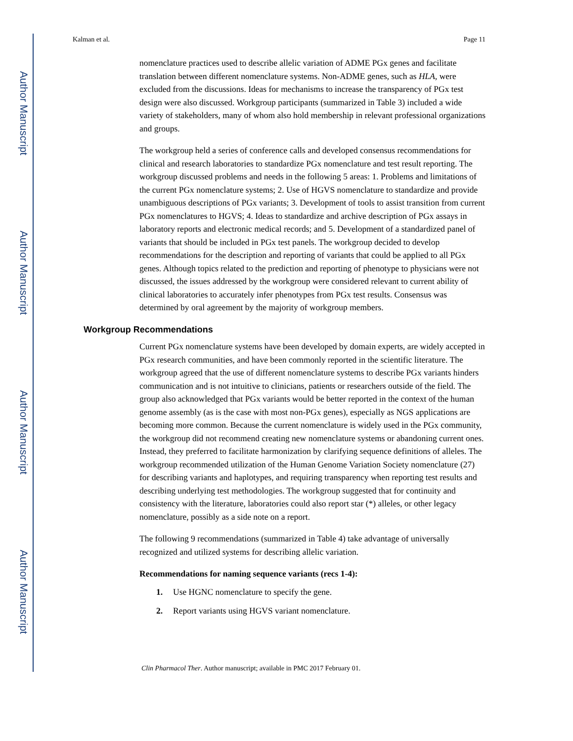Author Manuscript
Author Manuscript
Author Manuscript
Author Manuscript
Kalman et al. Page 11
nomenclature practices used to describe allelic variation of ADME PGx genes and facilitate translation between different nomenclature systems. Non-ADME genes, such as HLA, were excluded from the discussions. Ideas for mechanisms to increase the transparency of PGx test design were also discussed. Workgroup participants (summarized in Table 3) included a wide variety of stakeholders, many of whom also hold membership in relevant professional organizations and groups.
The workgroup held a series of conference calls and developed consensus recommendations for clinical and research laboratories to standardize PGx nomenclature and test result reporting. The workgroup discussed problems and needs in the following 5 areas: 1. Problems and limitations of the current PGx nomenclature systems; 2. Use of HGVS nomenclature to standardize and provide unambiguous descriptions of PGx variants; 3. Development of tools to assist transition from current PGx nomenclatures to HGVS; 4. Ideas to standardize and archive description of PGx assays in laboratory reports and electronic medical records; and 5. Development of a standardized panel of variants that should be included in PGx test panels. The workgroup decided to develop recommendations for the description and reporting of variants that could be applied to all PGx genes. Although topics related to the prediction and reporting of phenotype to physicians were not discussed, the issues addressed by the workgroup were considered relevant to current ability of clinical laboratories to accurately infer phenotypes from PGx test results. Consensus was determined by oral agreement by the majority of workgroup members.
Workgroup Recommendations
Current PGx nomenclature systems have been developed by domain experts, are widely accepted in PGx research communities, and have been commonly reported in the scientific literature. The workgroup agreed that the use of different nomenclature systems to describe PGx variants hinders communication and is not intuitive to clinicians, patients or researchers outside of the field. The group also acknowledged that PGx variants would be better reported in the context of the human genome assembly (as is the case with most non-PGx genes), especially as NGS applications are becoming more common. Because the current nomenclature is widely used in the PGx community, the workgroup did not recommend creating new nomenclature systems or abandoning current ones. Instead, they preferred to facilitate harmonization by clarifying sequence definitions of alleles. The workgroup recommended utilization of the Human Genome Variation Society nomenclature (27) for describing variants and haplotypes, and requiring transparency when reporting test results and describing underlying test methodologies. The workgroup suggested that for continuity and consistency with the literature, laboratories could also report star (*) alleles, or other legacy nomenclature, possibly as a side note on a report.
The following 9 recommendations (summarized in Table 4) take advantage of universally recognized and utilized systems for describing allelic variation.
Recommendations for naming sequence variants (recs 1-4):
1. Use HGNC nomenclature to specify the gene.
2. Report variants using HGVS variant nomenclature.
Clin Pharmacol Ther. Author manuscript; available in PMC 2017 February 01.